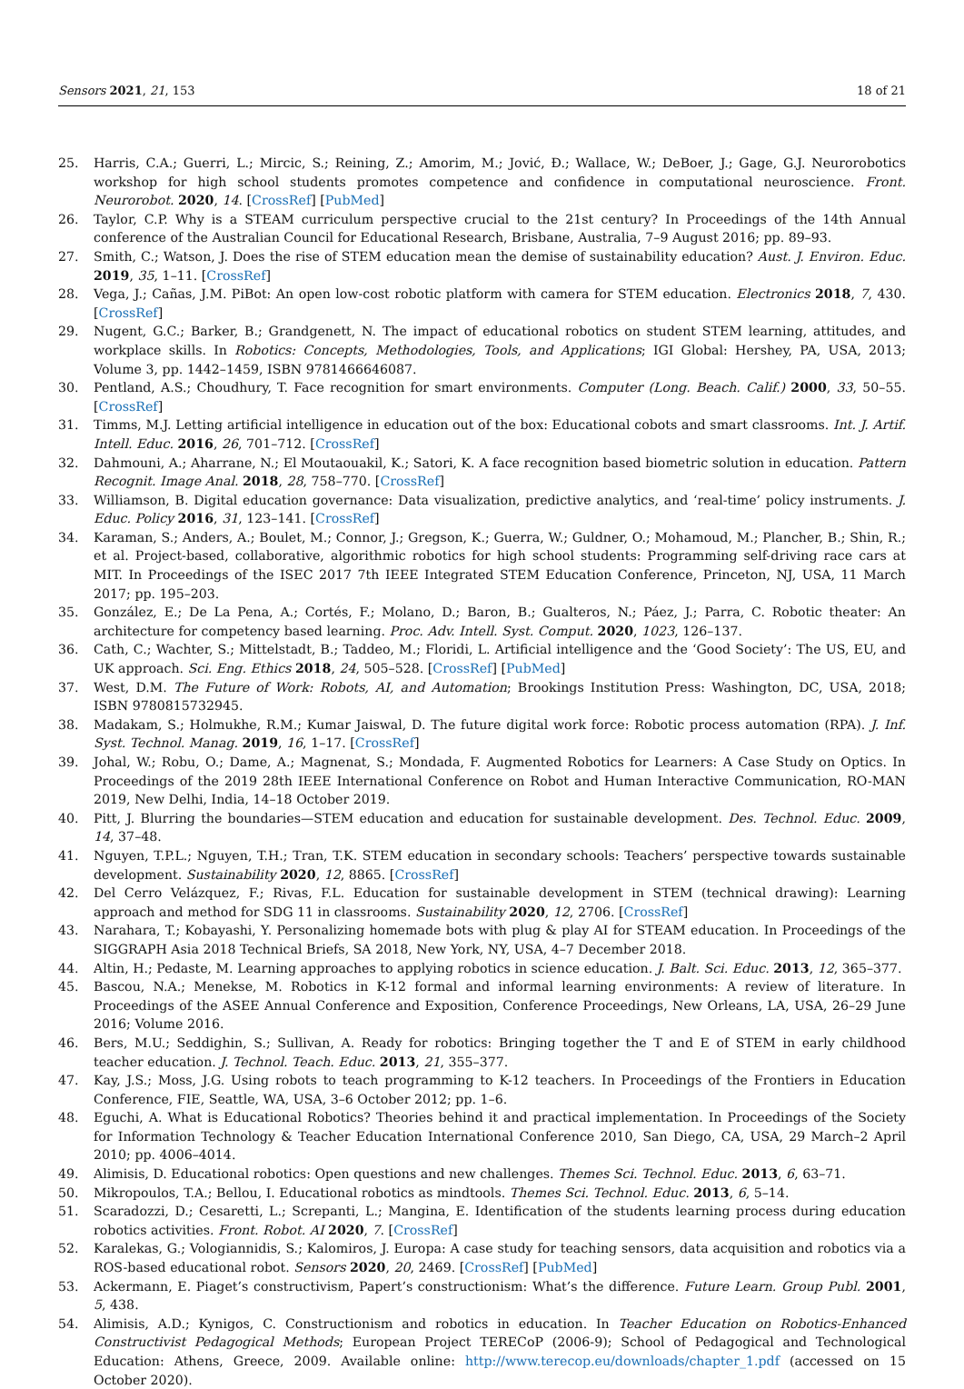Sensors 2021, 21, 153 18 of 21
25. Harris, C.A.; Guerri, L.; Mircic, S.; Reining, Z.; Amorim, M.; Jović, Đ.; Wallace, W.; DeBoer, J.; Gage, G.J. Neurorobotics workshop for high school students promotes competence and confidence in computational neuroscience. Front. Neurorobot. 2020, 14. [CrossRef] [PubMed]
26. Taylor, C.P. Why is a STEAM curriculum perspective crucial to the 21st century? In Proceedings of the 14th Annual conference of the Australian Council for Educational Research, Brisbane, Australia, 7–9 August 2016; pp. 89–93.
27. Smith, C.; Watson, J. Does the rise of STEM education mean the demise of sustainability education? Aust. J. Environ. Educ. 2019, 35, 1–11. [CrossRef]
28. Vega, J.; Cañas, J.M. PiBot: An open low-cost robotic platform with camera for STEM education. Electronics 2018, 7, 430. [CrossRef]
29. Nugent, G.C.; Barker, B.; Grandgenett, N. The impact of educational robotics on student STEM learning, attitudes, and workplace skills. In Robotics: Concepts, Methodologies, Tools, and Applications; IGI Global: Hershey, PA, USA, 2013; Volume 3, pp. 1442–1459, ISBN 9781466646087.
30. Pentland, A.S.; Choudhury, T. Face recognition for smart environments. Computer (Long. Beach. Calif.) 2000, 33, 50–55. [CrossRef]
31. Timms, M.J. Letting artificial intelligence in education out of the box: Educational cobots and smart classrooms. Int. J. Artif. Intell. Educ. 2016, 26, 701–712. [CrossRef]
32. Dahmouni, A.; Aharrane, N.; El Moutaouakil, K.; Satori, K. A face recognition based biometric solution in education. Pattern Recognit. Image Anal. 2018, 28, 758–770. [CrossRef]
33. Williamson, B. Digital education governance: Data visualization, predictive analytics, and ‘real-time’ policy instruments. J. Educ. Policy 2016, 31, 123–141. [CrossRef]
34. Karaman, S.; Anders, A.; Boulet, M.; Connor, J.; Gregson, K.; Guerra, W.; Guldner, O.; Mohamoud, M.; Plancher, B.; Shin, R.; et al. Project-based, collaborative, algorithmic robotics for high school students: Programming self-driving race cars at MIT. In Proceedings of the ISEC 2017 7th IEEE Integrated STEM Education Conference, Princeton, NJ, USA, 11 March 2017; pp. 195–203.
35. González, E.; De La Pena, A.; Cortés, F.; Molano, D.; Baron, B.; Gualteros, N.; Páez, J.; Parra, C. Robotic theater: An architecture for competency based learning. Proc. Adv. Intell. Syst. Comput. 2020, 1023, 126–137.
36. Cath, C.; Wachter, S.; Mittelstadt, B.; Taddeo, M.; Floridi, L. Artificial intelligence and the ‘Good Society’: The US, EU, and UK approach. Sci. Eng. Ethics 2018, 24, 505–528. [CrossRef] [PubMed]
37. West, D.M. The Future of Work: Robots, AI, and Automation; Brookings Institution Press: Washington, DC, USA, 2018; ISBN 9780815732945.
38. Madakam, S.; Holmukhe, R.M.; Kumar Jaiswal, D. The future digital work force: Robotic process automation (RPA). J. Inf. Syst. Technol. Manag. 2019, 16, 1–17. [CrossRef]
39. Johal, W.; Robu, O.; Dame, A.; Magnenat, S.; Mondada, F. Augmented Robotics for Learners: A Case Study on Optics. In Proceedings of the 2019 28th IEEE International Conference on Robot and Human Interactive Communication, RO-MAN 2019, New Delhi, India, 14–18 October 2019.
40. Pitt, J. Blurring the boundaries—STEM education and education for sustainable development. Des. Technol. Educ. 2009, 14, 37–48.
41. Nguyen, T.P.L.; Nguyen, T.H.; Tran, T.K. STEM education in secondary schools: Teachers’ perspective towards sustainable development. Sustainability 2020, 12, 8865. [CrossRef]
42. Del Cerro Velázquez, F.; Rivas, F.L. Education for sustainable development in STEM (technical drawing): Learning approach and method for SDG 11 in classrooms. Sustainability 2020, 12, 2706. [CrossRef]
43. Narahara, T.; Kobayashi, Y. Personalizing homemade bots with plug & play AI for STEAM education. In Proceedings of the SIGGRAPH Asia 2018 Technical Briefs, SA 2018, New York, NY, USA, 4–7 December 2018.
44. Altin, H.; Pedaste, M. Learning approaches to applying robotics in science education. J. Balt. Sci. Educ. 2013, 12, 365–377.
45. Bascou, N.A.; Menekse, M. Robotics in K-12 formal and informal learning environments: A review of literature. In Proceedings of the ASEE Annual Conference and Exposition, Conference Proceedings, New Orleans, LA, USA, 26–29 June 2016; Volume 2016.
46. Bers, M.U.; Seddighin, S.; Sullivan, A. Ready for robotics: Bringing together the T and E of STEM in early childhood teacher education. J. Technol. Teach. Educ. 2013, 21, 355–377.
47. Kay, J.S.; Moss, J.G. Using robots to teach programming to K-12 teachers. In Proceedings of the Frontiers in Education Conference, FIE, Seattle, WA, USA, 3–6 October 2012; pp. 1–6.
48. Eguchi, A. What is Educational Robotics? Theories behind it and practical implementation. In Proceedings of the Society for Information Technology & Teacher Education International Conference 2010, San Diego, CA, USA, 29 March–2 April 2010; pp. 4006–4014.
49. Alimisis, D. Educational robotics: Open questions and new challenges. Themes Sci. Technol. Educ. 2013, 6, 63–71.
50. Mikropoulos, T.A.; Bellou, I. Educational robotics as mindtools. Themes Sci. Technol. Educ. 2013, 6, 5–14.
51. Scaradozzi, D.; Cesaretti, L.; Screpanti, L.; Mangina, E. Identification of the students learning process during education robotics activities. Front. Robot. AI 2020, 7. [CrossRef]
52. Karalekas, G.; Vologiannidis, S.; Kalomiros, J. Europa: A case study for teaching sensors, data acquisition and robotics via a ROS-based educational robot. Sensors 2020, 20, 2469. [CrossRef] [PubMed]
53. Ackermann, E. Piaget’s constructivism, Papert’s constructionism: What’s the difference. Future Learn. Group Publ. 2001, 5, 438.
54. Alimisis, A.D.; Kynigos, C. Constructionism and robotics in education. In Teacher Education on Robotics-Enhanced Constructivist Pedagogical Methods; European Project TERECoP (2006-9); School of Pedagogical and Technological Education: Athens, Greece, 2009. Available online: http://www.terecop.eu/downloads/chapter_1.pdf (accessed on 15 October 2020).